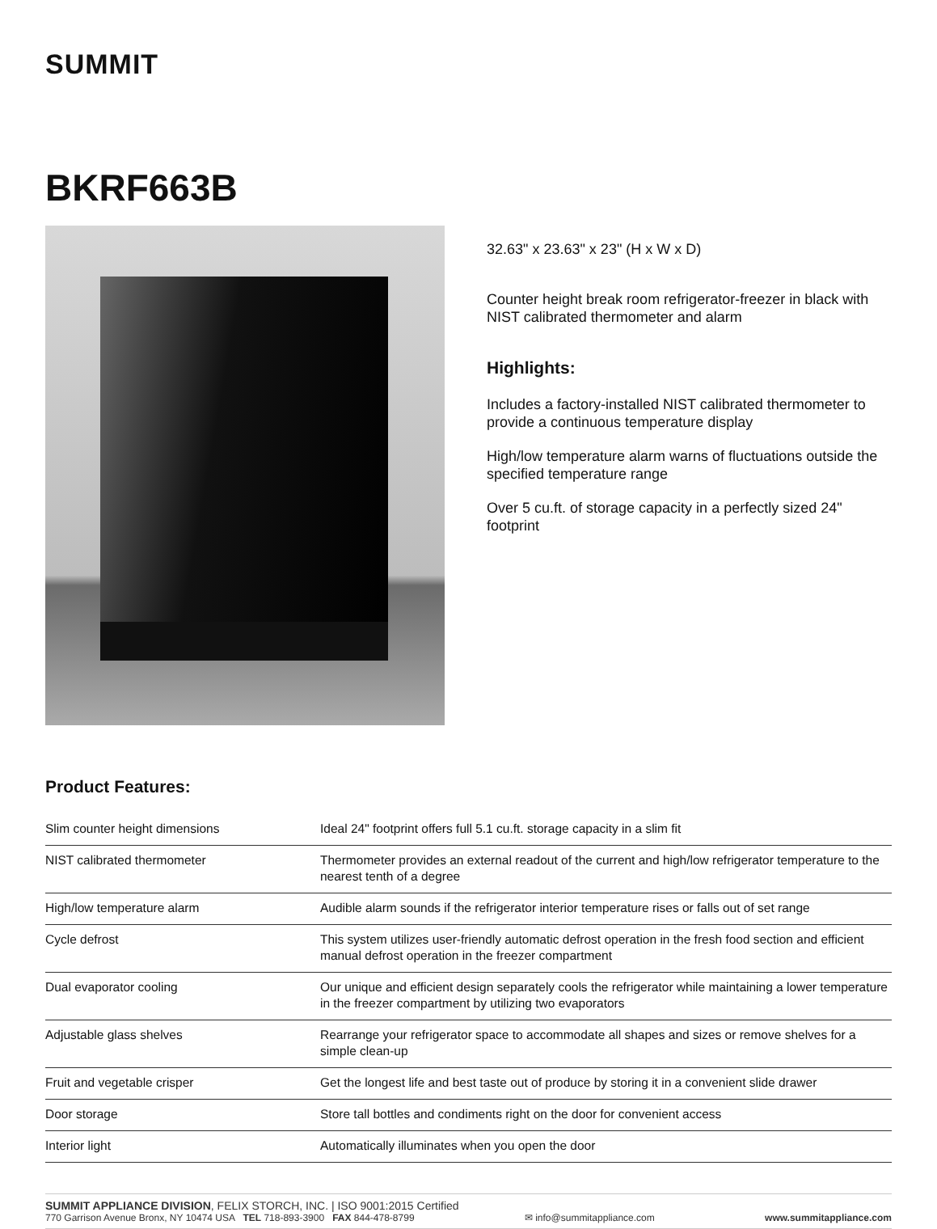SUMMIT
BKRF663B
32.63" x 23.63" x 23" (H x W x D)
Counter height break room refrigerator-freezer in black with NIST calibrated thermometer and alarm
Highlights:
Includes a factory-installed NIST calibrated thermometer to provide a continuous temperature display
High/low temperature alarm warns of fluctuations outside the specified temperature range
Over 5 cu.ft. of storage capacity in a perfectly sized 24" footprint
Product Features:
| Slim counter height dimensions | Ideal 24" footprint offers full 5.1 cu.ft. storage capacity in a slim fit |
| NIST calibrated thermometer | Thermometer provides an external readout of the current and high/low refrigerator temperature to the nearest tenth of a degree |
| High/low temperature alarm | Audible alarm sounds if the refrigerator interior temperature rises or falls out of set range |
| Cycle defrost | This system utilizes user-friendly automatic defrost operation in the fresh food section and efficient manual defrost operation in the freezer compartment |
| Dual evaporator cooling | Our unique and efficient design separately cools the refrigerator while maintaining a lower temperature in the freezer compartment by utilizing two evaporators |
| Adjustable glass shelves | Rearrange your refrigerator space to accommodate all shapes and sizes or remove shelves for a simple clean-up |
| Fruit and vegetable crisper | Get the longest life and best taste out of produce by storing it in a convenient slide drawer |
| Door storage | Store tall bottles and condiments right on the door for convenient access |
| Interior light | Automatically illuminates when you open the door |
SUMMIT APPLIANCE DIVISION, FELIX STORCH, INC. | ISO 9001:2015 Certified
770 Garrison Avenue Bronx, NY 10474 USA TEL 718-893-3900 FAX 844-478-8799 ✉ info@summitappliance.com www.summitappliance.com